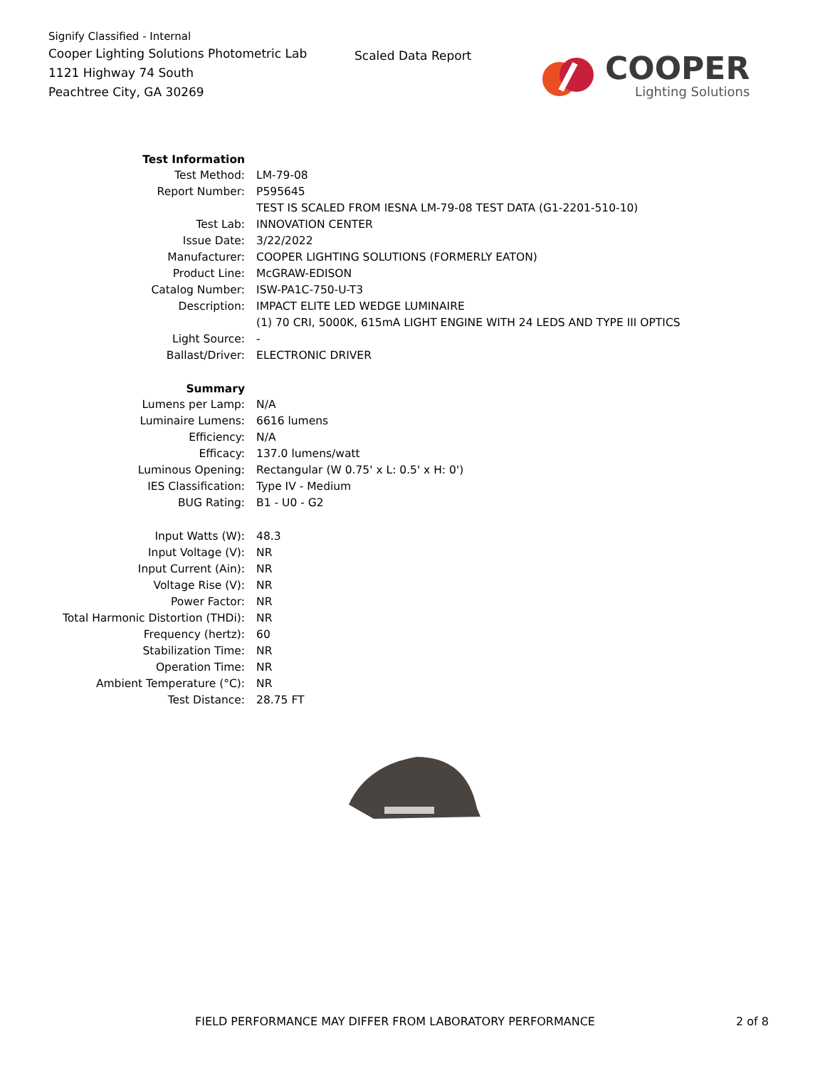Signify Classified - Internal
Cooper Lighting Solutions Photometric Lab
1121 Highway 74 South
Peachtree City, GA 30269
Scaled Data Report
COOPER
Lighting Solutions
| Test Information | |
| Test Method: | LM-79-08 |
| Report Number: | P595645 |
| | TEST IS SCALED FROM IESNA LM-79-08 TEST DATA (G1-2201-510-10) |
| Test Lab: | INNOVATION CENTER |
| Issue Date: | 3/22/2022 |
| Manufacturer: | COOPER LIGHTING SOLUTIONS (FORMERLY EATON) |
| Product Line: | McGRAW-EDISON |
| Catalog Number: | ISW-PA1C-750-U-T3 |
| Description: | IMPACT ELITE LED WEDGE LUMINAIRE |
| | (1) 70 CRI, 5000K, 615mA LIGHT ENGINE WITH 24 LEDS AND TYPE III OPTICS |
| Light Source: | - |
| Ballast/Driver: | ELECTRONIC DRIVER |
| Summary | |
| Lumens per Lamp: | N/A |
| Luminaire Lumens: | 6616 lumens |
| Efficiency: | N/A |
| Efficacy: | 137.0 lumens/watt |
| Luminous Opening: | Rectangular (W 0.75' x L: 0.5' x H: 0') |
| IES Classification: | Type IV - Medium |
| BUG Rating: | B1 - U0 - G2 |
| Input Watts (W): | 48.3 |
| Input Voltage (V): | NR |
| Input Current (Ain): | NR |
| Voltage Rise (V): | NR |
| Power Factor: | NR |
| Total Harmonic Distortion (THDi): | NR |
| Frequency (hertz): | 60 |
| Stabilization Time: | NR |
| Operation Time: | NR |
| Ambient Temperature (°C): | NR |
| Test Distance: | 28.75 FT |
FIELD PERFORMANCE MAY DIFFER FROM LABORATORY PERFORMANCE 2 of 8